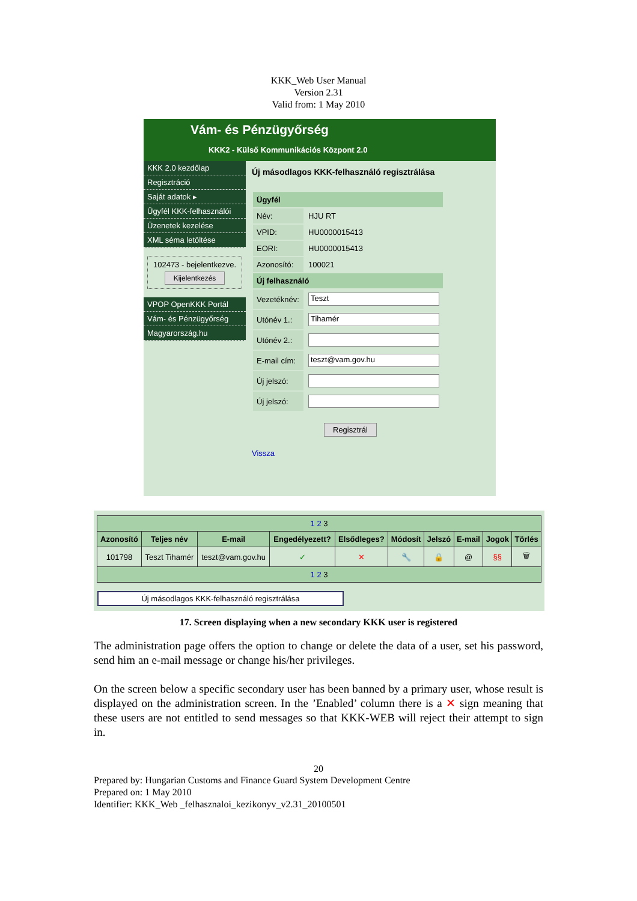KKK_Web User Manual
Version 2.31
Valid from: 1 May 2010
Vám- és Pénzügyőrség
KKK2 - Külső Kommunikációs Központ 2.0
KKK 2.0 kezdőlap
Regisztráció
Saját adatok ▸
Ügyfél KKK-felhasználói
Üzenetek kezelése
XML séma letöltése
102473 - bejelentkezve.
Kijelentkezés
VPOP OpenKKK Portál
Vám- és Pénzügyőrség
Magyarország.hu
Új másodlagos KKK-felhasználó regisztrálása
| Ügyfél | |
| Név: | HJU RT |
| VPID: | HU0000015413 |
| EORI: | HU0000015413 |
| Azonosító: | 100021 |
| Új felhasználó | |
| Vezetéknév: | Teszt |
| Utónév 1.: | Tihamér |
| Utónév 2.: | |
| E-mail cím: | teszt@vam.gov.hu |
| Új jelszó: | |
| Új jelszó: | |
Regisztrál
Vissza
| 1 2 3 | | | | | | | | | |
| Azonosító | Teljes név | E-mail | Engedélyezett? | Elsődleges? | Módosít | Jelszó | E-mail | Jogok | Törlés |
| 101798 | Teszt Tihamér | teszt@vam.gov.hu | ✓ | ✕ | 🔧 | 🔒 | @ | §§ | 🗑 |
| 1 2 3 | | | | | | | | | |
Új másodlagos KKK-felhasználó regisztrálása
17. Screen displaying when a new secondary KKK user is registered
The administration page offers the option to change or delete the data of a user, set his password, send him an e-mail message or change his/her privileges.
On the screen below a specific secondary user has been banned by a primary user, whose result is displayed on the administration screen. In the ’Enabled’ column there is a ✕ sign meaning that these users are not entitled to send messages so that KKK-WEB will reject their attempt to sign in.
20
Prepared by: Hungarian Customs and Finance Guard System Development Centre
Prepared on: 1 May 2010
Identifier: KKK_Web _felhasznaloi_kezikonyv_v2.31_20100501